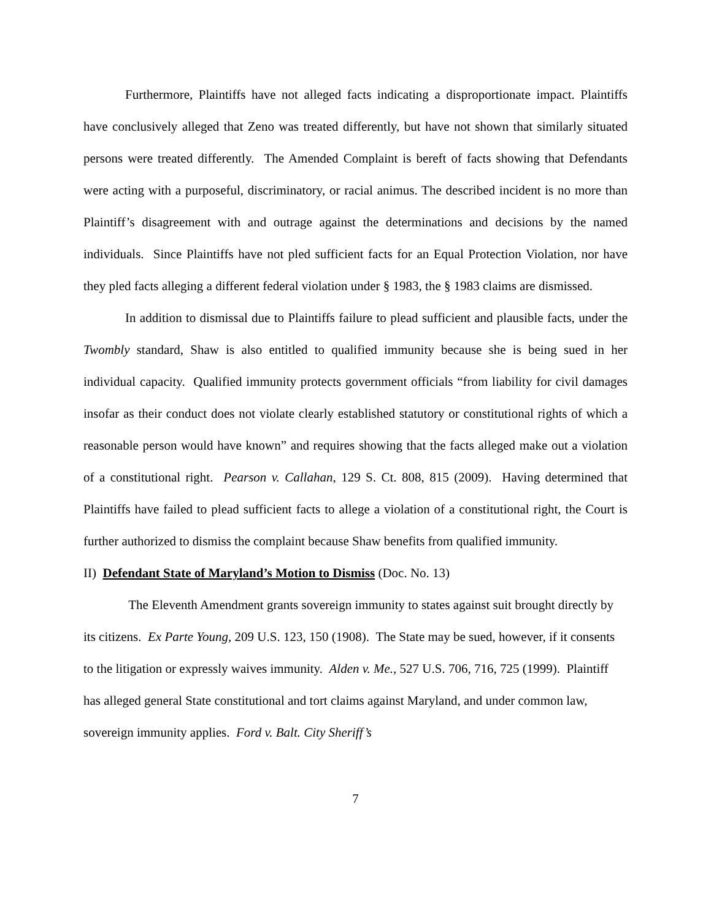Furthermore, Plaintiffs have not alleged facts indicating a disproportionate impact. Plaintiffs have conclusively alleged that Zeno was treated differently, but have not shown that similarly situated persons were treated differently. The Amended Complaint is bereft of facts showing that Defendants were acting with a purposeful, discriminatory, or racial animus. The described incident is no more than Plaintiff’s disagreement with and outrage against the determinations and decisions by the named individuals. Since Plaintiffs have not pled sufficient facts for an Equal Protection Violation, nor have they pled facts alleging a different federal violation under § 1983, the § 1983 claims are dismissed.
In addition to dismissal due to Plaintiffs failure to plead sufficient and plausible facts, under the Twombly standard, Shaw is also entitled to qualified immunity because she is being sued in her individual capacity. Qualified immunity protects government officials “from liability for civil damages insofar as their conduct does not violate clearly established statutory or constitutional rights of which a reasonable person would have known” and requires showing that the facts alleged make out a violation of a constitutional right. Pearson v. Callahan, 129 S. Ct. 808, 815 (2009). Having determined that Plaintiffs have failed to plead sufficient facts to allege a violation of a constitutional right, the Court is further authorized to dismiss the complaint because Shaw benefits from qualified immunity.
II) Defendant State of Maryland’s Motion to Dismiss (Doc. No. 13)
The Eleventh Amendment grants sovereign immunity to states against suit brought directly by its citizens. Ex Parte Young, 209 U.S. 123, 150 (1908). The State may be sued, however, if it consents to the litigation or expressly waives immunity. Alden v. Me., 527 U.S. 706, 716, 725 (1999). Plaintiff has alleged general State constitutional and tort claims against Maryland, and under common law, sovereign immunity applies. Ford v. Balt. City Sheriff’s
7